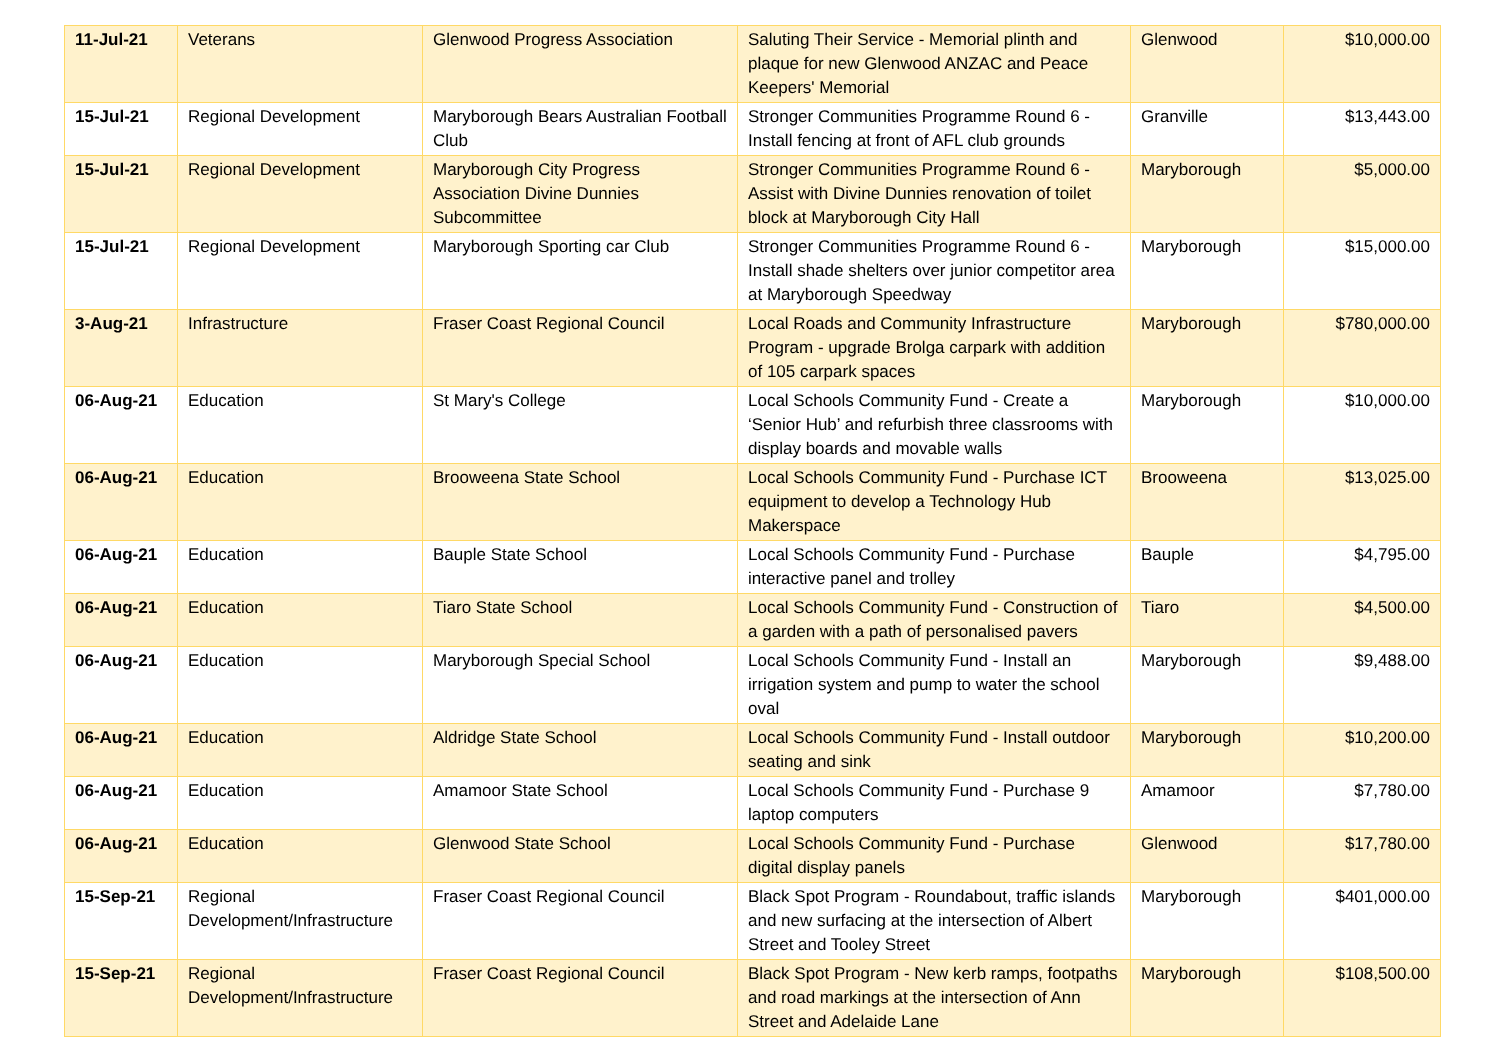| 11-Jul-21 | Veterans | Glenwood Progress Association | Saluting Their Service - Memorial plinth and plaque for new Glenwood ANZAC and Peace Keepers' Memorial | Glenwood | $10,000.00 |
| 15-Jul-21 | Regional Development | Maryborough Bears Australian Football Club | Stronger Communities Programme Round 6 - Install fencing at front of AFL club grounds | Granville | $13,443.00 |
| 15-Jul-21 | Regional Development | Maryborough City Progress Association Divine Dunnies Subcommittee | Stronger Communities Programme Round 6 - Assist with Divine Dunnies renovation of toilet block at Maryborough City Hall | Maryborough | $5,000.00 |
| 15-Jul-21 | Regional Development | Maryborough Sporting car Club | Stronger Communities Programme Round 6 - Install shade shelters over junior competitor area at Maryborough Speedway | Maryborough | $15,000.00 |
| 3-Aug-21 | Infrastructure | Fraser Coast Regional Council | Local Roads and Community Infrastructure Program - upgrade Brolga carpark with addition of 105 carpark spaces | Maryborough | $780,000.00 |
| 06-Aug-21 | Education | St Mary's College | Local Schools Community Fund - Create a ‘Senior Hub’ and refurbish three classrooms with display boards and movable walls | Maryborough | $10,000.00 |
| 06-Aug-21 | Education | Brooweena State School | Local Schools Community Fund - Purchase ICT equipment to develop a Technology Hub Makerspace | Brooweena | $13,025.00 |
| 06-Aug-21 | Education | Bauple State School | Local Schools Community Fund - Purchase interactive panel and trolley | Bauple | $4,795.00 |
| 06-Aug-21 | Education | Tiaro State School | Local Schools Community Fund - Construction of a garden with a path of personalised pavers | Tiaro | $4,500.00 |
| 06-Aug-21 | Education | Maryborough Special School | Local Schools Community Fund - Install an irrigation system and pump to water the school oval | Maryborough | $9,488.00 |
| 06-Aug-21 | Education | Aldridge State School | Local Schools Community Fund - Install outdoor seating and sink | Maryborough | $10,200.00 |
| 06-Aug-21 | Education | Amamoor State School | Local Schools Community Fund - Purchase 9 laptop computers | Amamoor | $7,780.00 |
| 06-Aug-21 | Education | Glenwood State School | Local Schools Community Fund - Purchase digital display panels | Glenwood | $17,780.00 |
| 15-Sep-21 | Regional Development/Infrastructure | Fraser Coast Regional Council | Black Spot Program - Roundabout, traffic islands and new surfacing at the intersection of Albert Street and Tooley Street | Maryborough | $401,000.00 |
| 15-Sep-21 | Regional Development/Infrastructure | Fraser Coast Regional Council | Black Spot Program - New kerb ramps, footpaths and road markings at the intersection of Ann Street and Adelaide Lane | Maryborough | $108,500.00 |